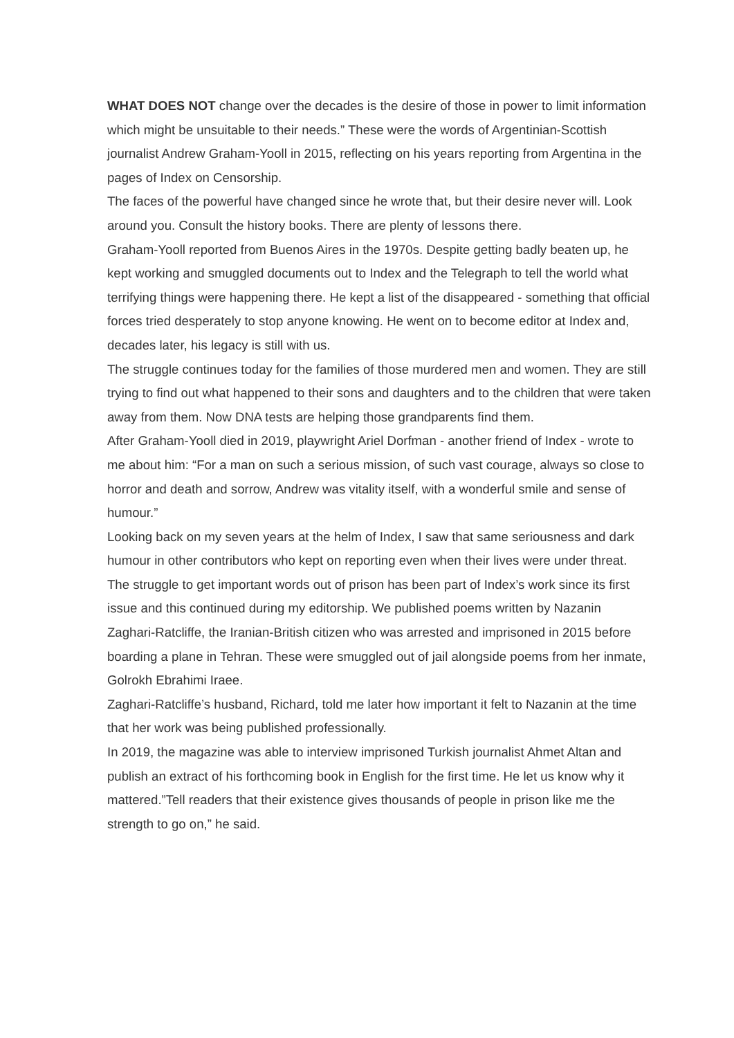WHAT DOES NOT change over the decades is the desire of those in power to limit information which might be unsuitable to their needs.” These were the words of Argentinian-Scottish journalist Andrew Graham-Yooll in 2015, reflecting on his years reporting from Argentina in the pages of Index on Censorship.
The faces of the powerful have changed since he wrote that, but their desire never will. Look around you. Consult the history books. There are plenty of lessons there.
Graham-Yooll reported from Buenos Aires in the 1970s. Despite getting badly beaten up, he kept working and smuggled documents out to Index and the Telegraph to tell the world what terrifying things were happening there. He kept a list of the disappeared - something that official forces tried desperately to stop anyone knowing. He went on to become editor at Index and, decades later, his legacy is still with us.
The struggle continues today for the families of those murdered men and women. They are still trying to find out what happened to their sons and daughters and to the children that were taken away from them. Now DNA tests are helping those grandparents find them.
After Graham-Yooll died in 2019, playwright Ariel Dorfman - another friend of Index - wrote to me about him: “For a man on such a serious mission, of such vast courage, always so close to horror and death and sorrow, Andrew was vitality itself, with a wonderful smile and sense of humour.”
Looking back on my seven years at the helm of Index, I saw that same seriousness and dark humour in other contributors who kept on reporting even when their lives were under threat.
The struggle to get important words out of prison has been part of Index’s work since its first issue and this continued during my editorship. We published poems written by Nazanin Zaghari-Ratcliffe, the Iranian-British citizen who was arrested and imprisoned in 2015 before boarding a plane in Tehran. These were smuggled out of jail alongside poems from her inmate, Golrokh Ebrahimi Iraee.
Zaghari-Ratcliffe’s husband, Richard, told me later how important it felt to Nazanin at the time that her work was being published professionally.
In 2019, the magazine was able to interview imprisoned Turkish journalist Ahmet Altan and publish an extract of his forthcoming book in English for the first time. He let us know why it mattered.”Tell readers that their existence gives thousands of people in prison like me the strength to go on,” he said.